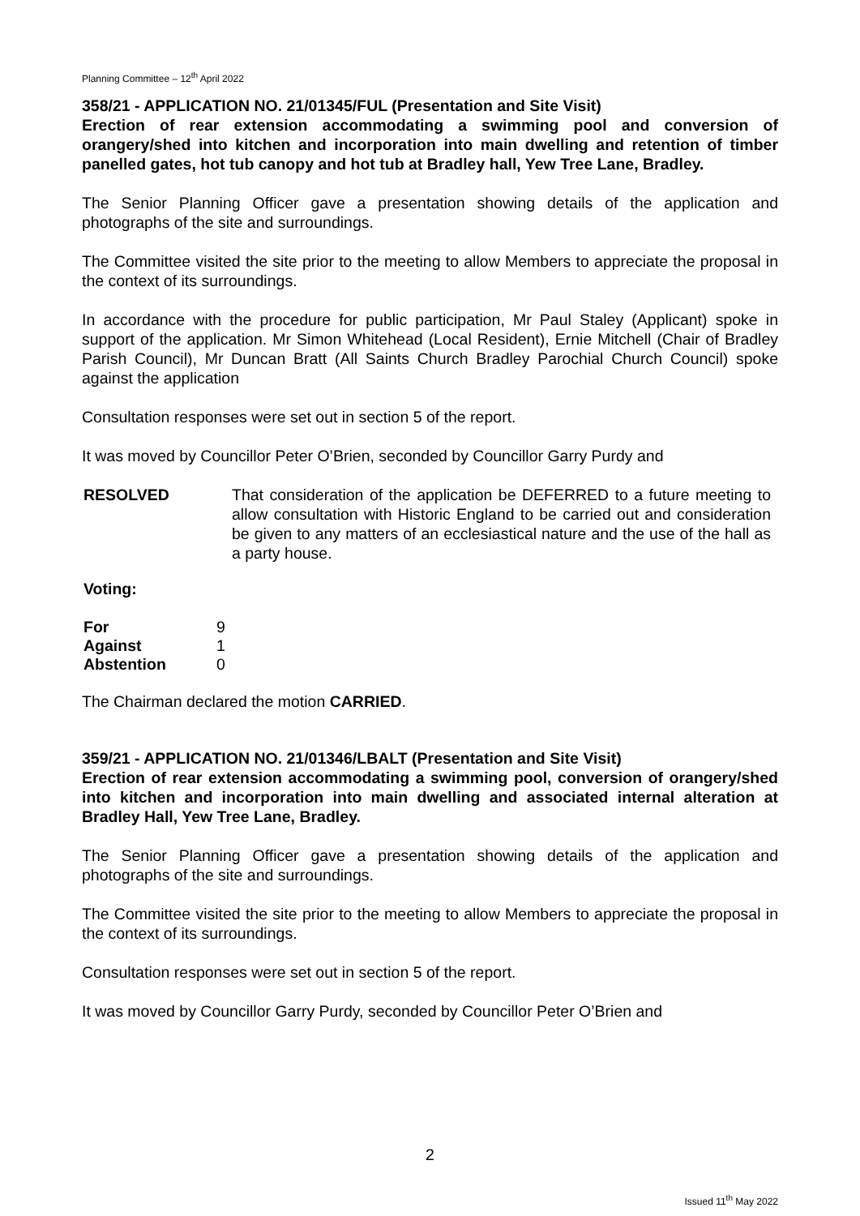Planning Committee – 12<sup>th</sup> April 2022
358/21 - APPLICATION NO. 21/01345/FUL (Presentation and Site Visit)
Erection of rear extension accommodating a swimming pool and conversion of orangery/shed into kitchen and incorporation into main dwelling and retention of timber panelled gates, hot tub canopy and hot tub at Bradley hall, Yew Tree Lane, Bradley.
The Senior Planning Officer gave a presentation showing details of the application and photographs of the site and surroundings.
The Committee visited the site prior to the meeting to allow Members to appreciate the proposal in the context of its surroundings.
In accordance with the procedure for public participation, Mr Paul Staley (Applicant) spoke in support of the application. Mr Simon Whitehead (Local Resident), Ernie Mitchell (Chair of Bradley Parish Council), Mr Duncan Bratt (All Saints Church Bradley Parochial Church Council) spoke against the application
Consultation responses were set out in section 5 of the report.
It was moved by Councillor Peter O’Brien, seconded by Councillor Garry Purdy and
RESOLVED That consideration of the application be DEFERRED to a future meeting to allow consultation with Historic England to be carried out and consideration be given to any matters of an ecclesiastical nature and the use of the hall as a party house.
Voting:
| For | 9 |
| Against | 1 |
| Abstention | 0 |
The Chairman declared the motion CARRIED.
359/21 - APPLICATION NO. 21/01346/LBALT (Presentation and Site Visit)
Erection of rear extension accommodating a swimming pool, conversion of orangery/shed into kitchen and incorporation into main dwelling and associated internal alteration at Bradley Hall, Yew Tree Lane, Bradley.
The Senior Planning Officer gave a presentation showing details of the application and photographs of the site and surroundings.
The Committee visited the site prior to the meeting to allow Members to appreciate the proposal in the context of its surroundings.
Consultation responses were set out in section 5 of the report.
It was moved by Councillor Garry Purdy, seconded by Councillor Peter O’Brien and
2
Issued 11<sup>th</sup> May 2022